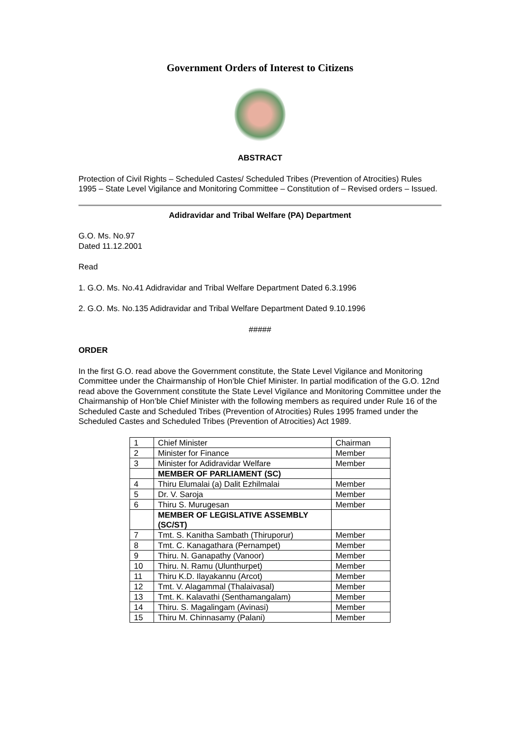Government Orders of Interest to Citizens
ABSTRACT
Protection of Civil Rights – Scheduled Castes/ Scheduled Tribes (Prevention of Atrocities) Rules 1995 – State Level Vigilance and Monitoring Committee – Constitution of – Revised orders – Issued.
Adidravidar and Tribal Welfare (PA) Department
G.O. Ms. No.97
Dated 11.12.2001
Read
1. G.O. Ms. No.41 Adidravidar and Tribal Welfare Department Dated 6.3.1996
2. G.O. Ms. No.135 Adidravidar and Tribal Welfare Department Dated 9.10.1996
#####
ORDER
In the first G.O. read above the Government constitute, the State Level Vigilance and Monitoring Committee under the Chairmanship of Hon’ble Chief Minister. In partial modification of the G.O. 12nd read above the Government constitute the State Level Vigilance and Monitoring Committee under the Chairmanship of Hon’ble Chief Minister with the following members as required under Rule 16 of the Scheduled Caste and Scheduled Tribes (Prevention of Atrocities) Rules 1995 framed under the Scheduled Castes and Scheduled Tribes (Prevention of Atrocities) Act 1989.
| 1 | Chief Minister | Chairman |
| 2 | Minister for Finance | Member |
| 3 | Minister for Adidravidar Welfare | Member |
| | MEMBER OF PARLIAMENT (SC) | |
| 4 | Thiru Elumalai (a) Dalit Ezhilmalai | Member |
| 5 | Dr. V. Saroja | Member |
| 6 | Thiru S. Murugesan | Member |
| | MEMBER OF LEGISLATIVE ASSEMBLY (SC/ST) | |
| 7 | Tmt. S. Kanitha Sambath (Thiruporur) | Member |
| 8 | Tmt. C. Kanagathara (Pernampet) | Member |
| 9 | Thiru. N. Ganapathy (Vanoor) | Member |
| 10 | Thiru. N. Ramu (Ulunthurpet) | Member |
| 11 | Thiru K.D. Ilayakannu (Arcot) | Member |
| 12 | Tmt. V. Alagammal (Thalaivasal) | Member |
| 13 | Tmt. K. Kalavathi (Senthamangalam) | Member |
| 14 | Thiru. S. Magalingam (Avinasi) | Member |
| 15 | Thiru M. Chinnasamy (Palani) | Member |